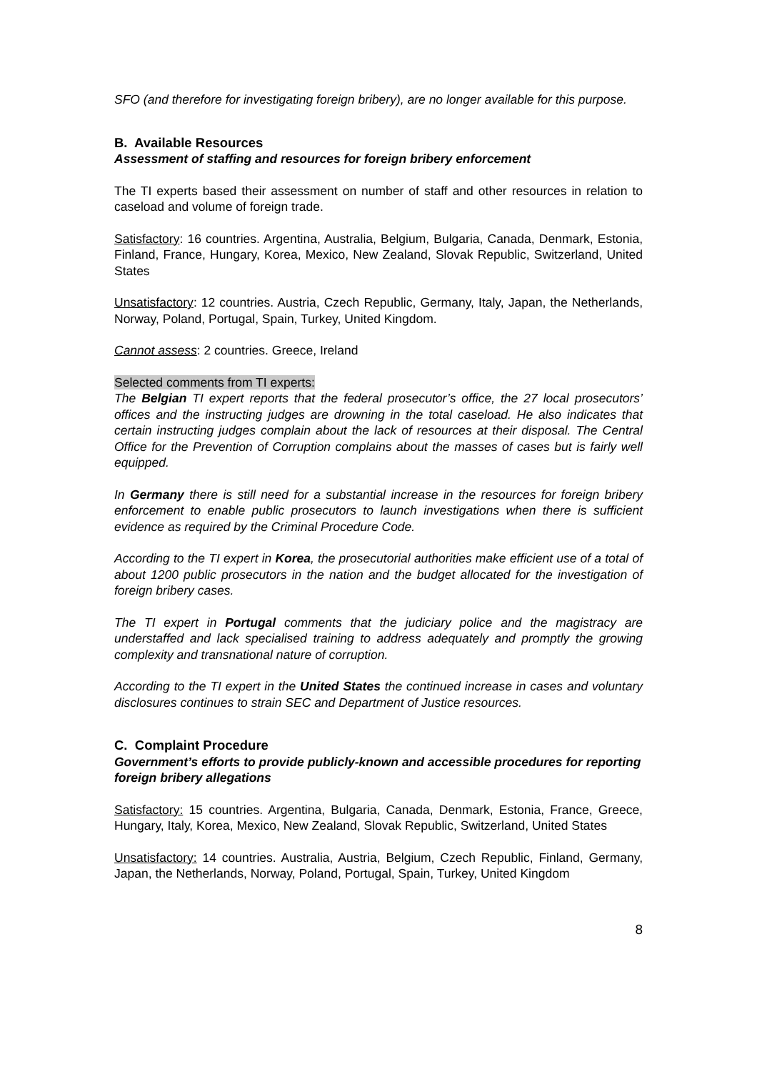SFO (and therefore for investigating foreign bribery), are no longer available for this purpose.
B. Available Resources
Assessment of staffing and resources for foreign bribery enforcement
The TI experts based their assessment on number of staff and other resources in relation to caseload and volume of foreign trade.
Satisfactory: 16 countries. Argentina, Australia, Belgium, Bulgaria, Canada, Denmark, Estonia, Finland, France, Hungary, Korea, Mexico, New Zealand, Slovak Republic, Switzerland, United States
Unsatisfactory: 12 countries. Austria, Czech Republic, Germany, Italy, Japan, the Netherlands, Norway, Poland, Portugal, Spain, Turkey, United Kingdom.
Cannot assess: 2 countries. Greece, Ireland
Selected comments from TI experts:
The Belgian TI expert reports that the federal prosecutor’s office, the 27 local prosecutors’ offices and the instructing judges are drowning in the total caseload. He also indicates that certain instructing judges complain about the lack of resources at their disposal. The Central Office for the Prevention of Corruption complains about the masses of cases but is fairly well equipped.
In Germany there is still need for a substantial increase in the resources for foreign bribery enforcement to enable public prosecutors to launch investigations when there is sufficient evidence as required by the Criminal Procedure Code.
According to the TI expert in Korea, the prosecutorial authorities make efficient use of a total of about 1200 public prosecutors in the nation and the budget allocated for the investigation of foreign bribery cases.
The TI expert in Portugal comments that the judiciary police and the magistracy are understaffed and lack specialised training to address adequately and promptly the growing complexity and transnational nature of corruption.
According to the TI expert in the United States the continued increase in cases and voluntary disclosures continues to strain SEC and Department of Justice resources.
C. Complaint Procedure
Government’s efforts to provide publicly-known and accessible procedures for reporting foreign bribery allegations
Satisfactory: 15 countries. Argentina, Bulgaria, Canada, Denmark, Estonia, France, Greece, Hungary, Italy, Korea, Mexico, New Zealand, Slovak Republic, Switzerland, United States
Unsatisfactory: 14 countries. Australia, Austria, Belgium, Czech Republic, Finland, Germany, Japan, the Netherlands, Norway, Poland, Portugal, Spain, Turkey, United Kingdom
8